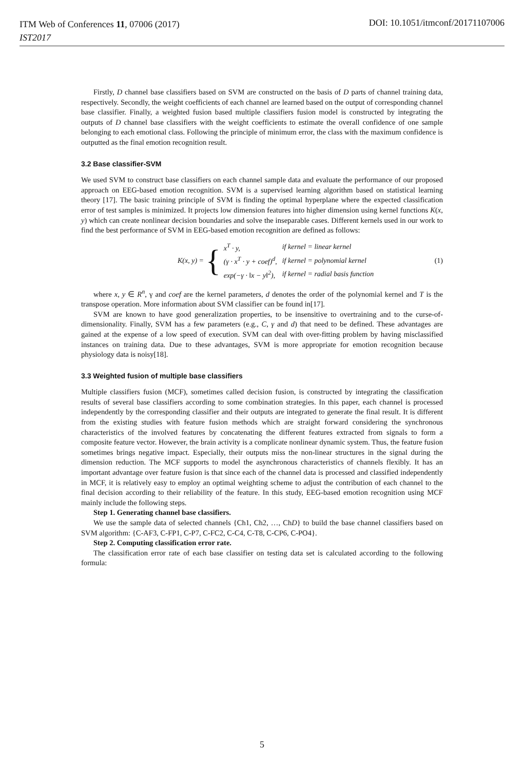ITM Web of Conferences 11, 07006 (2017)
IST2017
DOI: 10.1051/itmconf/20171107006
Firstly, D channel base classifiers based on SVM are constructed on the basis of D parts of channel training data, respectively. Secondly, the weight coefficients of each channel are learned based on the output of corresponding channel base classifier. Finally, a weighted fusion based multiple classifiers fusion model is constructed by integrating the outputs of D channel base classifiers with the weight coefficients to estimate the overall confidence of one sample belonging to each emotional class. Following the principle of minimum error, the class with the maximum confidence is outputted as the final emotion recognition result.
3.2 Base classifier-SVM
We used SVM to construct base classifiers on each channel sample data and evaluate the performance of our proposed approach on EEG-based emotion recognition. SVM is a supervised learning algorithm based on statistical learning theory [17]. The basic training principle of SVM is finding the optimal hyperplane where the expected classification error of test samples is minimized. It projects low dimension features into higher dimension using kernel functions K(x, y) which can create nonlinear decision boundaries and solve the inseparable cases. Different kernels used in our work to find the best performance of SVM in EEG-based emotion recognition are defined as follows:
K(x, y) = {
| x<sup>T</sup> · y, | if kernel = linear kernel |
| (γ · x<sup>T</sup> · y + coef)<sup>d</sup>, | if kernel = polynomial kernel |
| exp(−γ · ‖x − y‖<sup>2</sup>), | if kernel = radial basis function |
(1)
where x, y ∈ R<sup>n</sup>, γ and coef are the kernel parameters, d denotes the order of the polynomial kernel and T is the transpose operation. More information about SVM classifier can be found in[17].
SVM are known to have good generalization properties, to be insensitive to overtraining and to the curse-of-dimensionality. Finally, SVM has a few parameters (e.g., C, γ and d) that need to be defined. These advantages are gained at the expense of a low speed of execution. SVM can deal with over-fitting problem by having misclassified instances on training data. Due to these advantages, SVM is more appropriate for emotion recognition because physiology data is noisy[18].
3.3 Weighted fusion of multiple base classifiers
Multiple classifiers fusion (MCF), sometimes called decision fusion, is constructed by integrating the classification results of several base classifiers according to some combination strategies. In this paper, each channel is processed independently by the corresponding classifier and their outputs are integrated to generate the final result. It is different from the existing studies with feature fusion methods which are straight forward considering the synchronous characteristics of the involved features by concatenating the different features extracted from signals to form a composite feature vector. However, the brain activity is a complicate nonlinear dynamic system. Thus, the feature fusion sometimes brings negative impact. Especially, their outputs miss the non-linear structures in the signal during the dimension reduction. The MCF supports to model the asynchronous characteristics of channels flexibly. It has an important advantage over feature fusion is that since each of the channel data is processed and classified independently in MCF, it is relatively easy to employ an optimal weighting scheme to adjust the contribution of each channel to the final decision according to their reliability of the feature. In this study, EEG-based emotion recognition using MCF mainly include the following steps.
Step 1. Generating channel base classifiers.
We use the sample data of selected channels {Ch1, Ch2, …, ChD} to build the base channel classifiers based on SVM algorithm: {C-AF3, C-FP1, C-P7, C-FC2, C-C4, C-T8, C-CP6, C-PO4}.
Step 2. Computing classification error rate.
The classification error rate of each base classifier on testing data set is calculated according to the following formula:
5